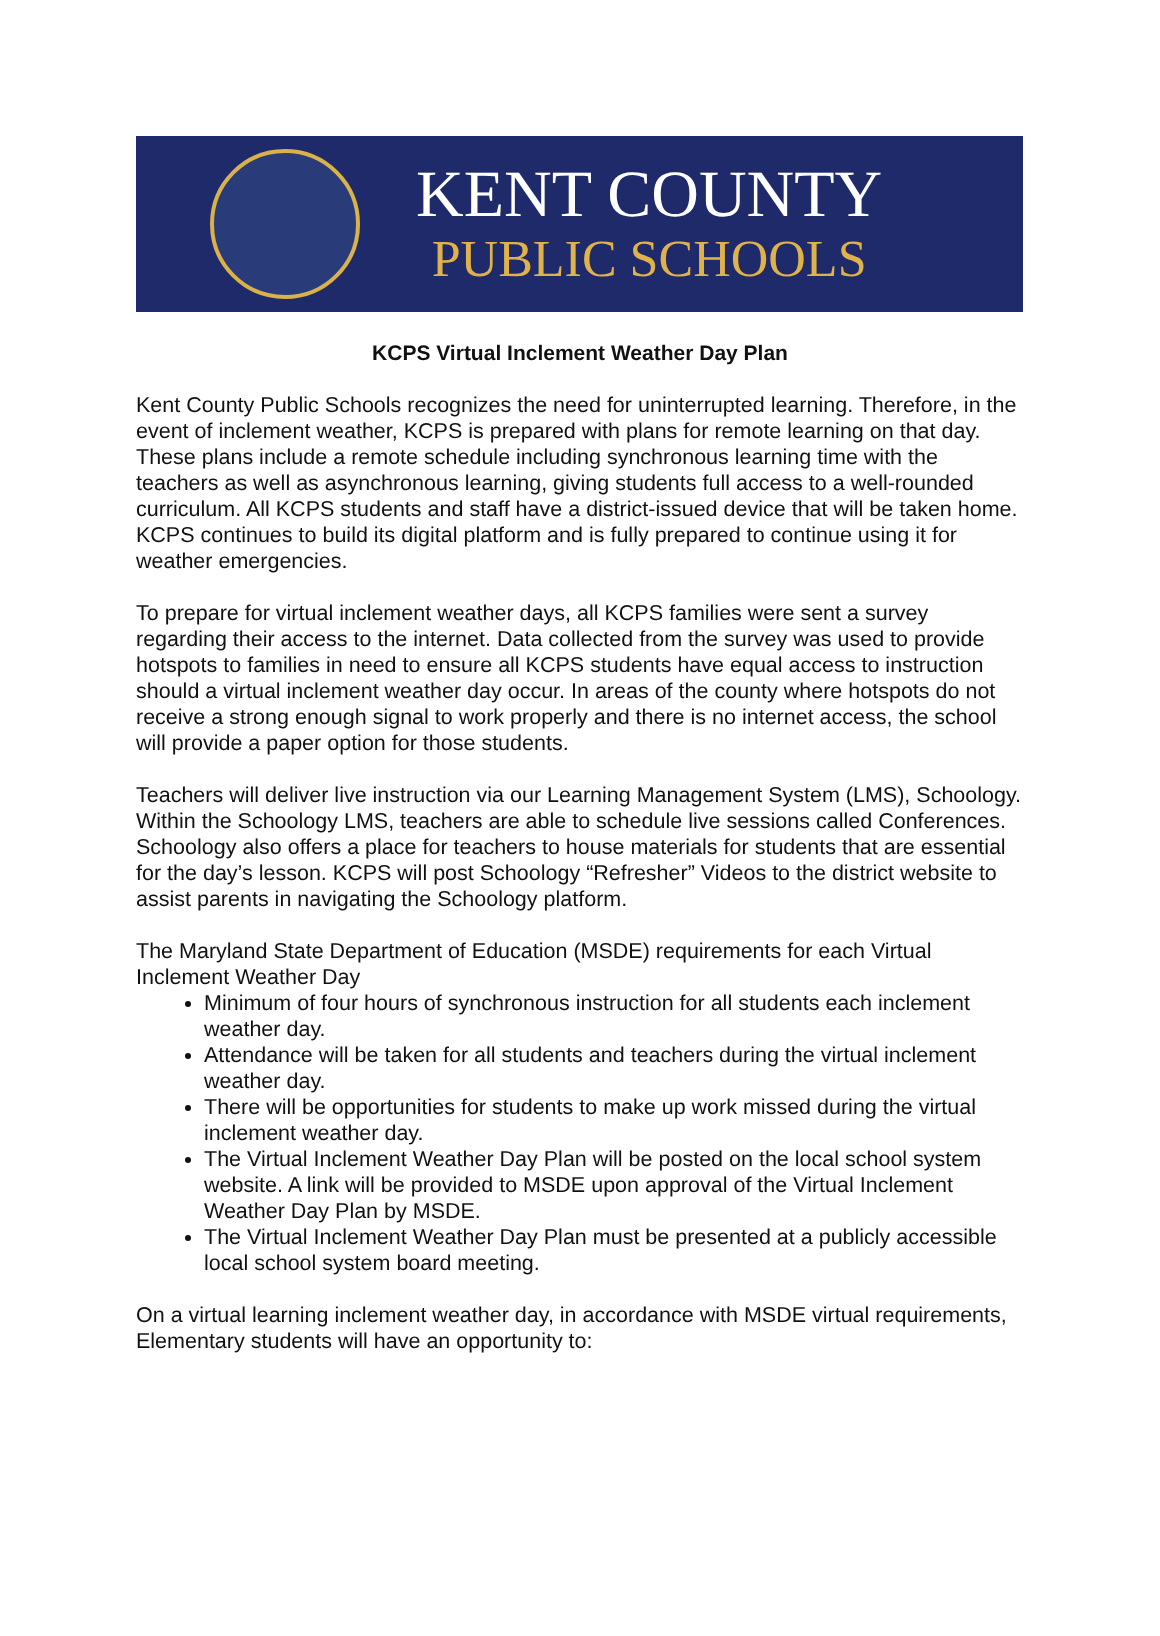KENT COUNTY
PUBLIC SCHOOLS
KCPS Virtual Inclement Weather Day Plan
Kent County Public Schools recognizes the need for uninterrupted learning. Therefore, in the event of inclement weather, KCPS is prepared with plans for remote learning on that day. These plans include a remote schedule including synchronous learning time with the teachers as well as asynchronous learning, giving students full access to a well-rounded curriculum. All KCPS students and staff have a district-issued device that will be taken home. KCPS continues to build its digital platform and is fully prepared to continue using it for weather emergencies.
To prepare for virtual inclement weather days, all KCPS families were sent a survey regarding their access to the internet. Data collected from the survey was used to provide hotspots to families in need to ensure all KCPS students have equal access to instruction should a virtual inclement weather day occur. In areas of the county where hotspots do not receive a strong enough signal to work properly and there is no internet access, the school will provide a paper option for those students.
Teachers will deliver live instruction via our Learning Management System (LMS), Schoology. Within the Schoology LMS, teachers are able to schedule live sessions called Conferences. Schoology also offers a place for teachers to house materials for students that are essential for the day’s lesson. KCPS will post Schoology “Refresher” Videos to the district website to assist parents in navigating the Schoology platform.
The Maryland State Department of Education (MSDE) requirements for each Virtual Inclement Weather Day
Minimum of four hours of synchronous instruction for all students each inclement weather day.
Attendance will be taken for all students and teachers during the virtual inclement weather day.
There will be opportunities for students to make up work missed during the virtual inclement weather day.
The Virtual Inclement Weather Day Plan will be posted on the local school system website. A link will be provided to MSDE upon approval of the Virtual Inclement Weather Day Plan by MSDE.
The Virtual Inclement Weather Day Plan must be presented at a publicly accessible local school system board meeting.
On a virtual learning inclement weather day, in accordance with MSDE virtual requirements, Elementary students will have an opportunity to: